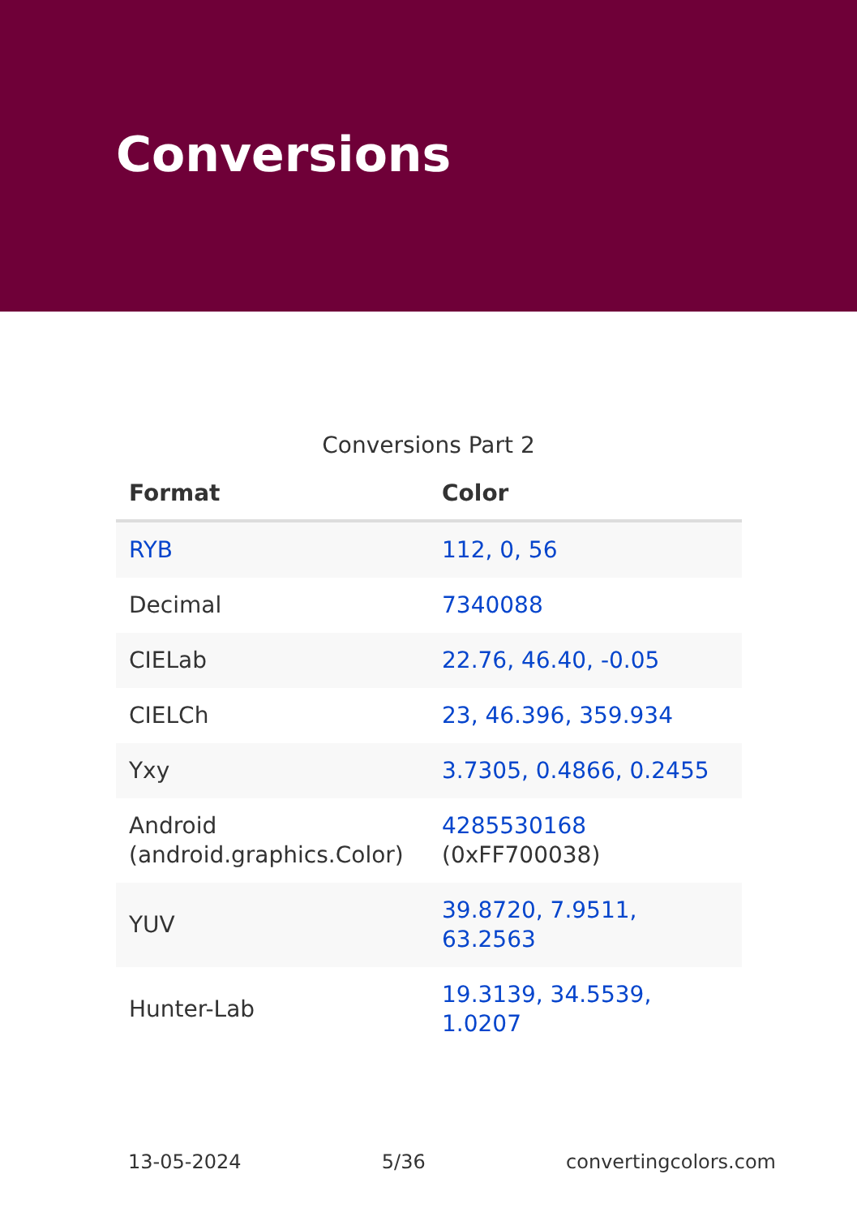Conversions
Conversions Part 2
| Format | Color |
| --- | --- |
| RYB | 112, 0, 56 |
| Decimal | 7340088 |
| CIELab | 22.76, 46.40, -0.05 |
| CIELCh | 23, 46.396, 359.934 |
| Yxy | 3.7305, 0.4866, 0.2455 |
| Android (android.graphics.Color) | 4285530168 (0xFF700038) |
| YUV | 39.8720, 7.9511, 63.2563 |
| Hunter-Lab | 19.3139, 34.5539, 1.0207 |
13-05-2024 5/36 convertingcolors.com